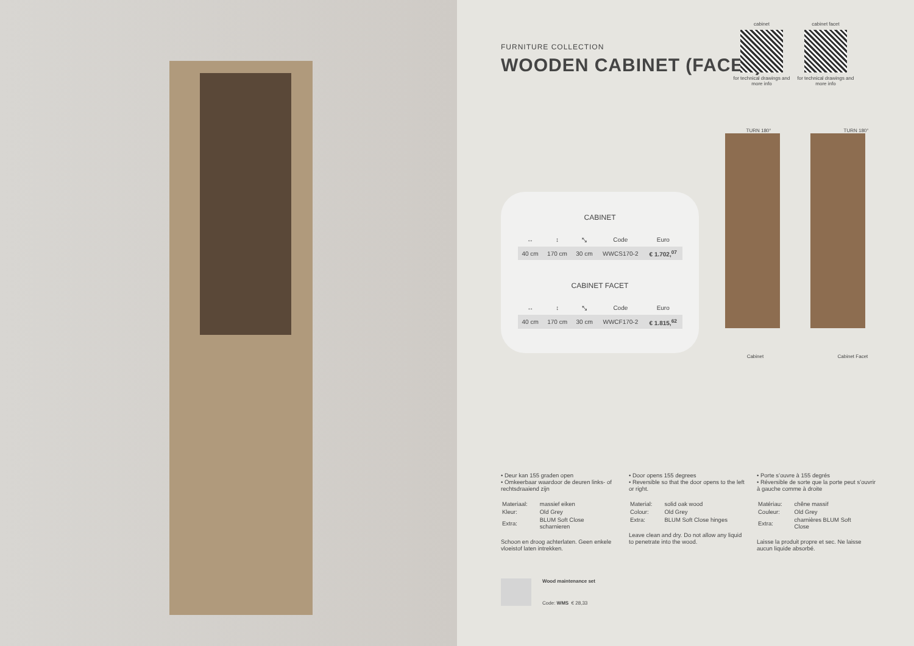FURNITURE COLLECTION
WOODEN CABINET (FACET)
cabinet
for technical drawings and more info
cabinet facet
for technical drawings and more info
CABINET
| ↔ | ↕ | ⤡ | Code | Euro |
| --- | --- | --- | --- | --- |
| 40 cm | 170 cm | 30 cm | WWCS170-2 | € 1.702,<sup>07</sup> |
CABINET FACET
| ↔ | ↕ | ⤡ | Code | Euro |
| --- | --- | --- | --- | --- |
| 40 cm | 170 cm | 30 cm | WWCF170-2 | € 1.815,<sup>62</sup> |
TURN 180° TURN 180°
Cabinet Cabinet Facet
• Deur kan 155 graden open
• Omkeerbaar waardoor de deuren links- of rechtsdraaiend zijn
| Materiaal: | massief eiken |
| Kleur: | Old Grey |
| Extra: | BLUM Soft Close scharnieren |
Schoon en droog achterlaten. Geen enkele vloeistof laten intrekken.
• Door opens 155 degrees
• Reversible so that the door opens to the left or right.
| Material: | solid oak wood |
| Colour: | Old Grey |
| Extra: | BLUM Soft Close hinges |
Leave clean and dry. Do not allow any liquid to penetrate into the wood.
• Porte s’ouvre à 155 degrés
• Réversible de sorte que la porte peut s’ouvrir à gauche comme à droite
| Matériau: | chêne massif |
| Couleur: | Old Grey |
| Extra: | charnières BLUM Soft Close |
Laisse la produit propre et sec. Ne laisse aucun liquide absorbé.
Wood maintenance set
Code: WMS € 28,33